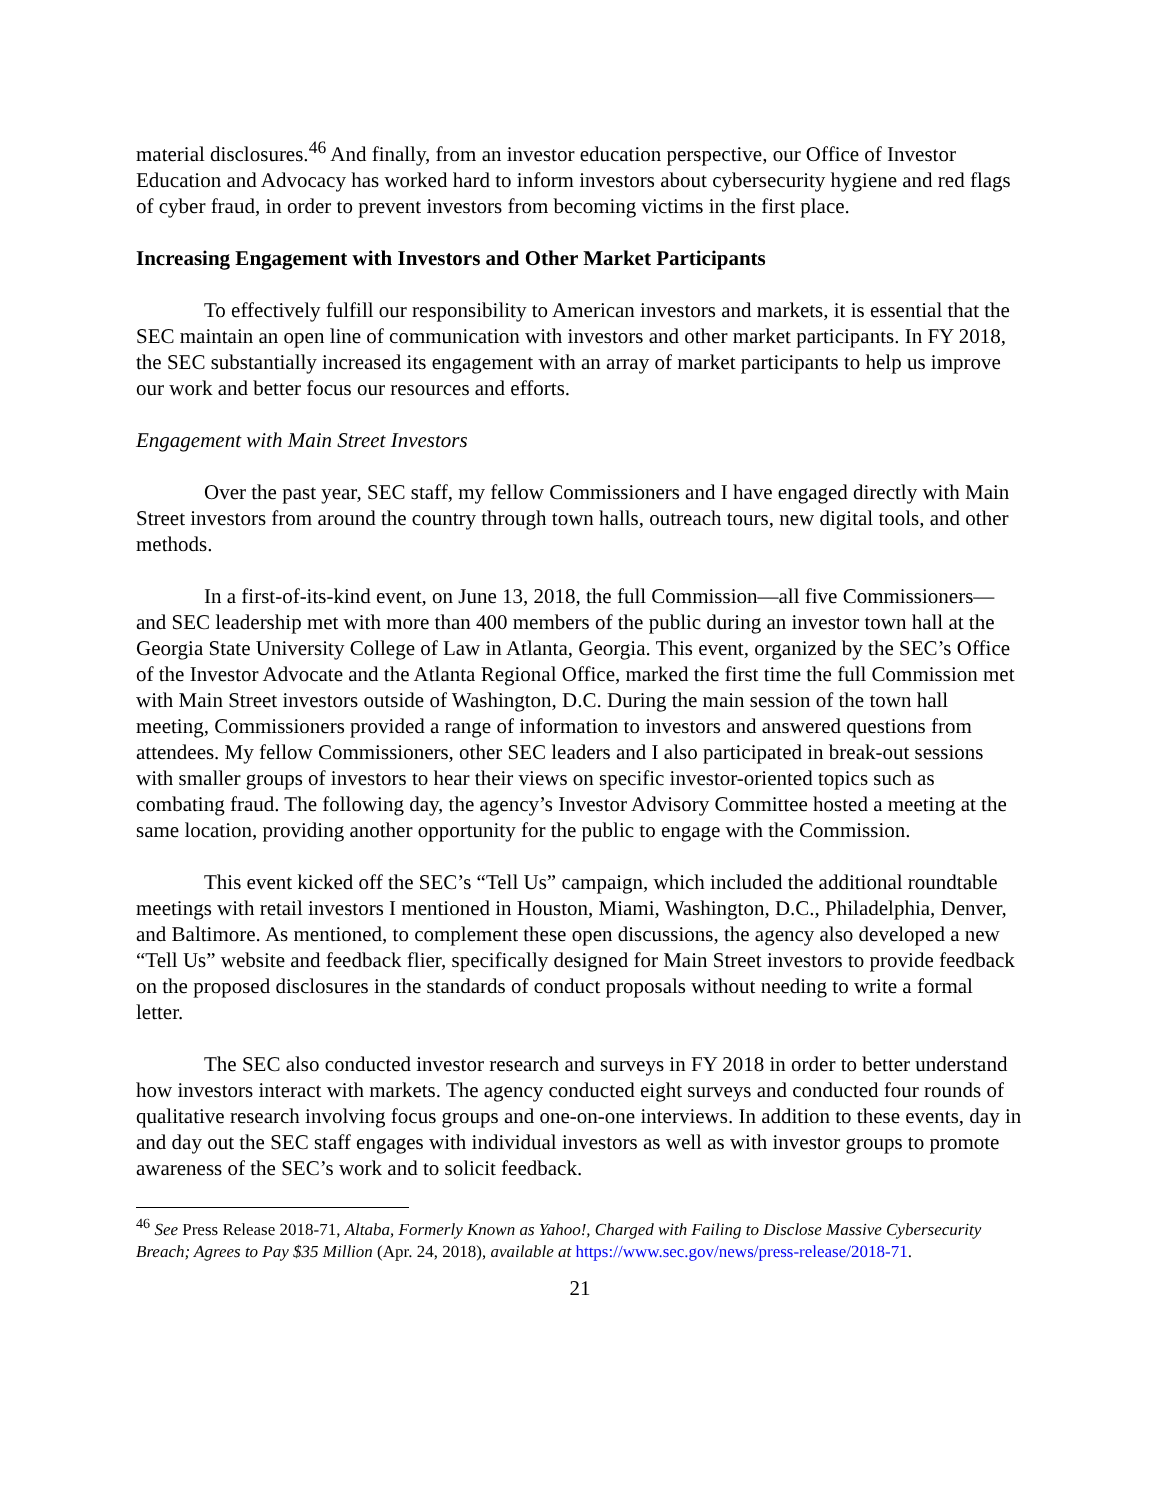material disclosures.<sup>46</sup> And finally, from an investor education perspective, our Office of Investor Education and Advocacy has worked hard to inform investors about cybersecurity hygiene and red flags of cyber fraud, in order to prevent investors from becoming victims in the first place.
Increasing Engagement with Investors and Other Market Participants
To effectively fulfill our responsibility to American investors and markets, it is essential that the SEC maintain an open line of communication with investors and other market participants. In FY 2018, the SEC substantially increased its engagement with an array of market participants to help us improve our work and better focus our resources and efforts.
Engagement with Main Street Investors
Over the past year, SEC staff, my fellow Commissioners and I have engaged directly with Main Street investors from around the country through town halls, outreach tours, new digital tools, and other methods.
In a first-of-its-kind event, on June 13, 2018, the full Commission—all five Commissioners—and SEC leadership met with more than 400 members of the public during an investor town hall at the Georgia State University College of Law in Atlanta, Georgia. This event, organized by the SEC’s Office of the Investor Advocate and the Atlanta Regional Office, marked the first time the full Commission met with Main Street investors outside of Washington, D.C. During the main session of the town hall meeting, Commissioners provided a range of information to investors and answered questions from attendees. My fellow Commissioners, other SEC leaders and I also participated in break-out sessions with smaller groups of investors to hear their views on specific investor-oriented topics such as combating fraud. The following day, the agency’s Investor Advisory Committee hosted a meeting at the same location, providing another opportunity for the public to engage with the Commission.
This event kicked off the SEC’s “Tell Us” campaign, which included the additional roundtable meetings with retail investors I mentioned in Houston, Miami, Washington, D.C., Philadelphia, Denver, and Baltimore. As mentioned, to complement these open discussions, the agency also developed a new “Tell Us” website and feedback flier, specifically designed for Main Street investors to provide feedback on the proposed disclosures in the standards of conduct proposals without needing to write a formal letter.
The SEC also conducted investor research and surveys in FY 2018 in order to better understand how investors interact with markets. The agency conducted eight surveys and conducted four rounds of qualitative research involving focus groups and one-on-one interviews. In addition to these events, day in and day out the SEC staff engages with individual investors as well as with investor groups to promote awareness of the SEC’s work and to solicit feedback.
<sup>46</sup> See Press Release 2018-71, Altaba, Formerly Known as Yahoo!, Charged with Failing to Disclose Massive Cybersecurity Breach; Agrees to Pay $35 Million (Apr. 24, 2018), available at https://www.sec.gov/news/press-release/2018-71.
21